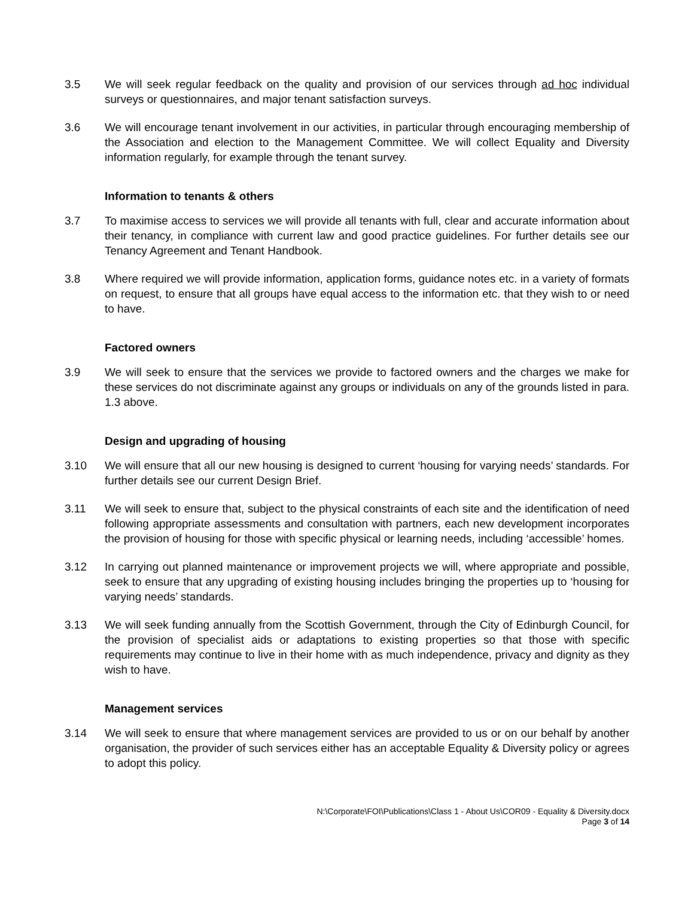3.5 We will seek regular feedback on the quality and provision of our services through ad hoc individual surveys or questionnaires, and major tenant satisfaction surveys.
3.6 We will encourage tenant involvement in our activities, in particular through encouraging membership of the Association and election to the Management Committee. We will collect Equality and Diversity information regularly, for example through the tenant survey.
Information to tenants & others
3.7 To maximise access to services we will provide all tenants with full, clear and accurate information about their tenancy, in compliance with current law and good practice guidelines. For further details see our Tenancy Agreement and Tenant Handbook.
3.8 Where required we will provide information, application forms, guidance notes etc. in a variety of formats on request, to ensure that all groups have equal access to the information etc. that they wish to or need to have.
Factored owners
3.9 We will seek to ensure that the services we provide to factored owners and the charges we make for these services do not discriminate against any groups or individuals on any of the grounds listed in para. 1.3 above.
Design and upgrading of housing
3.10 We will ensure that all our new housing is designed to current ‘housing for varying needs’ standards. For further details see our current Design Brief.
3.11 We will seek to ensure that, subject to the physical constraints of each site and the identification of need following appropriate assessments and consultation with partners, each new development incorporates the provision of housing for those with specific physical or learning needs, including ‘accessible’ homes.
3.12 In carrying out planned maintenance or improvement projects we will, where appropriate and possible, seek to ensure that any upgrading of existing housing includes bringing the properties up to ‘housing for varying needs’ standards.
3.13 We will seek funding annually from the Scottish Government, through the City of Edinburgh Council, for the provision of specialist aids or adaptations to existing properties so that those with specific requirements may continue to live in their home with as much independence, privacy and dignity as they wish to have.
Management services
3.14 We will seek to ensure that where management services are provided to us or on our behalf by another organisation, the provider of such services either has an acceptable Equality & Diversity policy or agrees to adopt this policy.
N:\Corporate\FOI\Publications\Class 1 - About Us\COR09 - Equality & Diversity.docx
Page 3 of 14